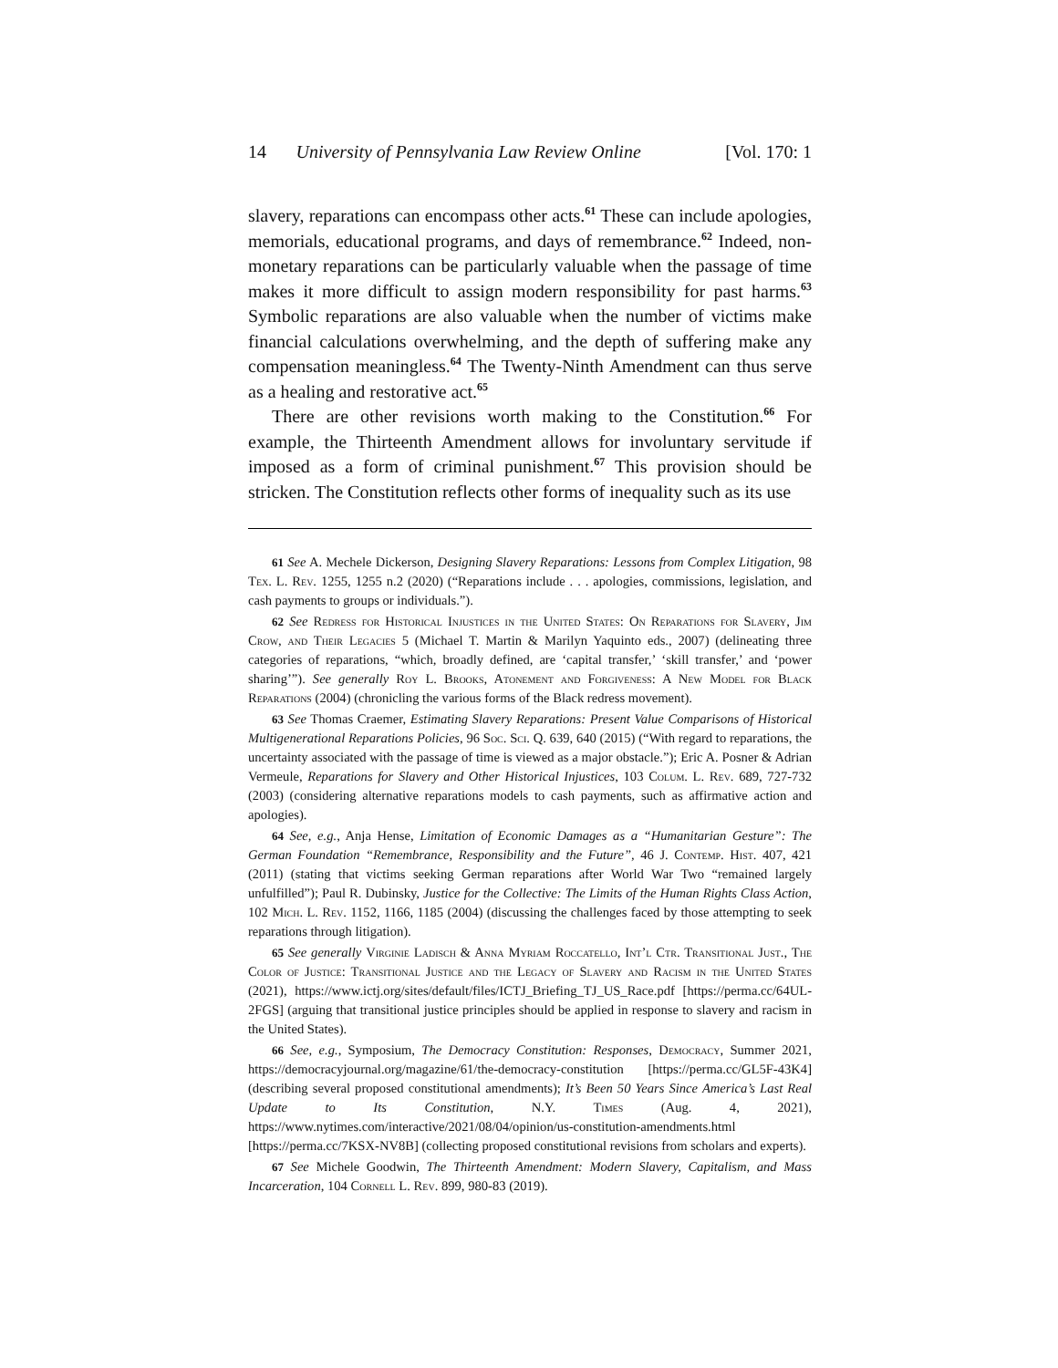14 University of Pennsylvania Law Review Online [Vol. 170: 1
slavery, reparations can encompass other acts.<sup>61</sup> These can include apologies, memorials, educational programs, and days of remembrance.<sup>62</sup> Indeed, non-monetary reparations can be particularly valuable when the passage of time makes it more difficult to assign modern responsibility for past harms.<sup>63</sup> Symbolic reparations are also valuable when the number of victims make financial calculations overwhelming, and the depth of suffering make any compensation meaningless.<sup>64</sup> The Twenty-Ninth Amendment can thus serve as a healing and restorative act.<sup>65</sup>
There are other revisions worth making to the Constitution.<sup>66</sup> For example, the Thirteenth Amendment allows for involuntary servitude if imposed as a form of criminal punishment.<sup>67</sup> This provision should be stricken. The Constitution reflects other forms of inequality such as its use
61 See A. Mechele Dickerson, Designing Slavery Reparations: Lessons from Complex Litigation, 98 Tex. L. Rev. 1255, 1255 n.2 (2020) (“Reparations include . . . apologies, commissions, legislation, and cash payments to groups or individuals.”).
62 See Redress for Historical Injustices in the United States: On Reparations for Slavery, Jim Crow, and Their Legacies 5 (Michael T. Martin & Marilyn Yaquinto eds., 2007) (delineating three categories of reparations, “which, broadly defined, are ‘capital transfer,’ ‘skill transfer,’ and ‘power sharing’”). See generally Roy L. Brooks, Atonement and Forgiveness: A New Model for Black Reparations (2004) (chronicling the various forms of the Black redress movement).
63 See Thomas Craemer, Estimating Slavery Reparations: Present Value Comparisons of Historical Multigenerational Reparations Policies, 96 Soc. Sci. Q. 639, 640 (2015) (“With regard to reparations, the uncertainty associated with the passage of time is viewed as a major obstacle.”); Eric A. Posner & Adrian Vermeule, Reparations for Slavery and Other Historical Injustices, 103 Colum. L. Rev. 689, 727-732 (2003) (considering alternative reparations models to cash payments, such as affirmative action and apologies).
64 See, e.g., Anja Hense, Limitation of Economic Damages as a “Humanitarian Gesture”: The German Foundation “Remembrance, Responsibility and the Future”, 46 J. Contemp. Hist. 407, 421 (2011) (stating that victims seeking German reparations after World War Two “remained largely unfulfilled”); Paul R. Dubinsky, Justice for the Collective: The Limits of the Human Rights Class Action, 102 Mich. L. Rev. 1152, 1166, 1185 (2004) (discussing the challenges faced by those attempting to seek reparations through litigation).
65 See generally Virginie Ladisch & Anna Myriam Roccatello, Int’l Ctr. Transitional Just., The Color of Justice: Transitional Justice and the Legacy of Slavery and Racism in the United States (2021), https://www.ictj.org/sites/default/files/ICTJ_Briefing_TJ_US_Race.pdf [https://perma.cc/64UL-2FGS] (arguing that transitional justice principles should be applied in response to slavery and racism in the United States).
66 See, e.g., Symposium, The Democracy Constitution: Responses, Democracy, Summer 2021, https://democracyjournal.org/magazine/61/the-democracy-constitution [https://perma.cc/GL5F-43K4] (describing several proposed constitutional amendments); It’s Been 50 Years Since America’s Last Real Update to Its Constitution, N.Y. Times (Aug. 4, 2021), https://www.nytimes.com/interactive/2021/08/04/opinion/us-constitution-amendments.html [https://perma.cc/7KSX-NV8B] (collecting proposed constitutional revisions from scholars and experts).
67 See Michele Goodwin, The Thirteenth Amendment: Modern Slavery, Capitalism, and Mass Incarceration, 104 Cornell L. Rev. 899, 980-83 (2019).